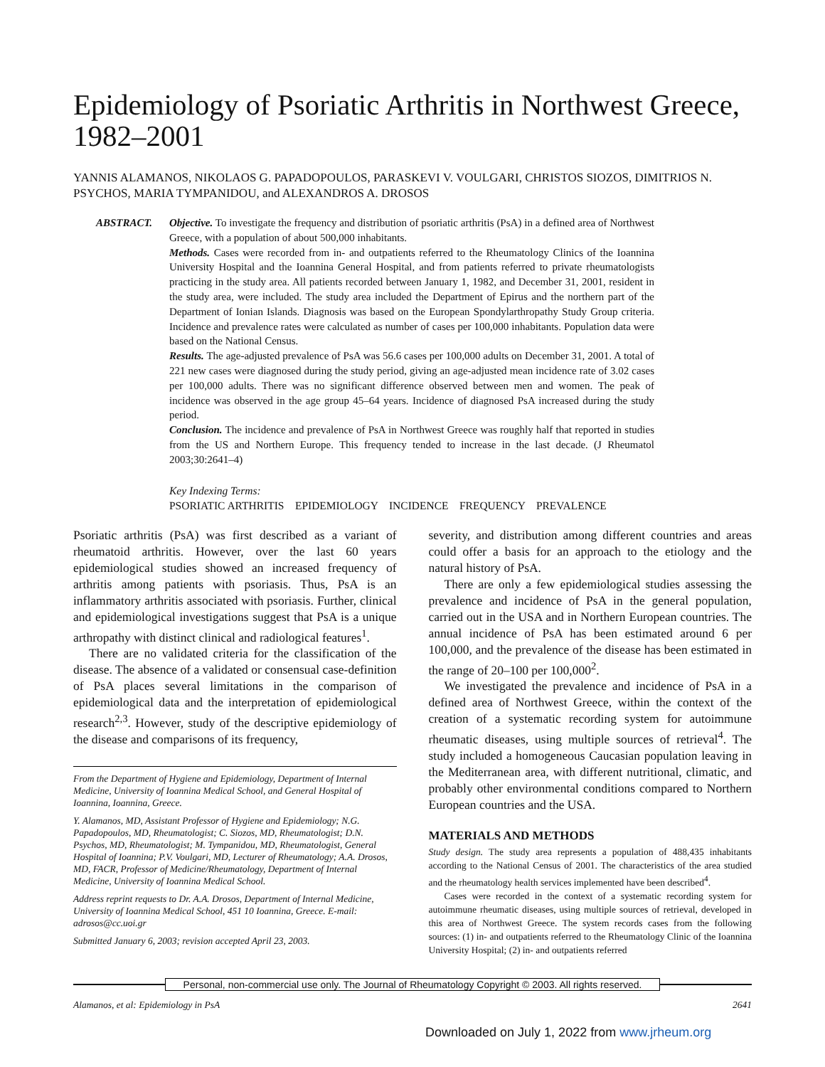Epidemiology of Psoriatic Arthritis in Northwest Greece, 1982–2001
YANNIS ALAMANOS, NIKOLAOS G. PAPADOPOULOS, PARASKEVI V. VOULGARI, CHRISTOS SIOZOS, DIMITRIOS N. PSYCHOS, MARIA TYMPANIDOU, and ALEXANDROS A. DROSOS
ABSTRACT. Objective. To investigate the frequency and distribution of psoriatic arthritis (PsA) in a defined area of Northwest Greece, with a population of about 500,000 inhabitants.
Methods. Cases were recorded from in- and outpatients referred to the Rheumatology Clinics of the Ioannina University Hospital and the Ioannina General Hospital, and from patients referred to private rheumatologists practicing in the study area. All patients recorded between January 1, 1982, and December 31, 2001, resident in the study area, were included. The study area included the Department of Epirus and the northern part of the Department of Ionian Islands. Diagnosis was based on the European Spondylarthropathy Study Group criteria. Incidence and prevalence rates were calculated as number of cases per 100,000 inhabitants. Population data were based on the National Census.
Results. The age-adjusted prevalence of PsA was 56.6 cases per 100,000 adults on December 31, 2001. A total of 221 new cases were diagnosed during the study period, giving an age-adjusted mean incidence rate of 3.02 cases per 100,000 adults. There was no significant difference observed between men and women. The peak of incidence was observed in the age group 45–64 years. Incidence of diagnosed PsA increased during the study period.
Conclusion. The incidence and prevalence of PsA in Northwest Greece was roughly half that reported in studies from the US and Northern Europe. This frequency tended to increase in the last decade. (J Rheumatol 2003;30:2641–4)
Key Indexing Terms:
PSORIATIC ARTHRITIS EPIDEMIOLOGY INCIDENCE FREQUENCY PREVALENCE
Psoriatic arthritis (PsA) was first described as a variant of rheumatoid arthritis. However, over the last 60 years epidemiological studies showed an increased frequency of arthritis among patients with psoriasis. Thus, PsA is an inflammatory arthritis associated with psoriasis. Further, clinical and epidemiological investigations suggest that PsA is a unique arthropathy with distinct clinical and radiological features<sup>1</sup>.
There are no validated criteria for the classification of the disease. The absence of a validated or consensual case-definition of PsA places several limitations in the comparison of epidemiological data and the interpretation of epidemiological research<sup>2,3</sup>. However, study of the descriptive epidemiology of the disease and comparisons of its frequency,
From the Department of Hygiene and Epidemiology, Department of Internal Medicine, University of Ioannina Medical School, and General Hospital of Ioannina, Ioannina, Greece.
Y. Alamanos, MD, Assistant Professor of Hygiene and Epidemiology; N.G. Papadopoulos, MD, Rheumatologist; C. Siozos, MD, Rheumatologist; D.N. Psychos, MD, Rheumatologist; M. Tympanidou, MD, Rheumatologist, General Hospital of Ioannina; P.V. Voulgari, MD, Lecturer of Rheumatology; A.A. Drosos, MD, FACR, Professor of Medicine/Rheumatology, Department of Internal Medicine, University of Ioannina Medical School.
Address reprint requests to Dr. A.A. Drosos, Department of Internal Medicine, University of Ioannina Medical School, 451 10 Ioannina, Greece. E-mail: adrosos@cc.uoi.gr
Submitted January 6, 2003; revision accepted April 23, 2003.
severity, and distribution among different countries and areas could offer a basis for an approach to the etiology and the natural history of PsA.
There are only a few epidemiological studies assessing the prevalence and incidence of PsA in the general population, carried out in the USA and in Northern European countries. The annual incidence of PsA has been estimated around 6 per 100,000, and the prevalence of the disease has been estimated in the range of 20–100 per 100,000<sup>2</sup>.
We investigated the prevalence and incidence of PsA in a defined area of Northwest Greece, within the context of the creation of a systematic recording system for autoimmune rheumatic diseases, using multiple sources of retrieval<sup>4</sup>. The study included a homogeneous Caucasian population leaving in the Mediterranean area, with different nutritional, climatic, and probably other environmental conditions compared to Northern European countries and the USA.
MATERIALS AND METHODS
Study design. The study area represents a population of 488,435 inhabitants according to the National Census of 2001. The characteristics of the area studied and the rheumatology health services implemented have been described<sup>4</sup>.
Cases were recorded in the context of a systematic recording system for autoimmune rheumatic diseases, using multiple sources of retrieval, developed in this area of Northwest Greece. The system records cases from the following sources: (1) in- and outpatients referred to the Rheumatology Clinic of the Ioannina University Hospital; (2) in- and outpatients referred
Personal, non-commercial use only. The Journal of Rheumatology Copyright © 2003. All rights reserved.
Alamanos, et al: Epidemiology in PsA 2641
Downloaded on July 1, 2022 from www.jrheum.org